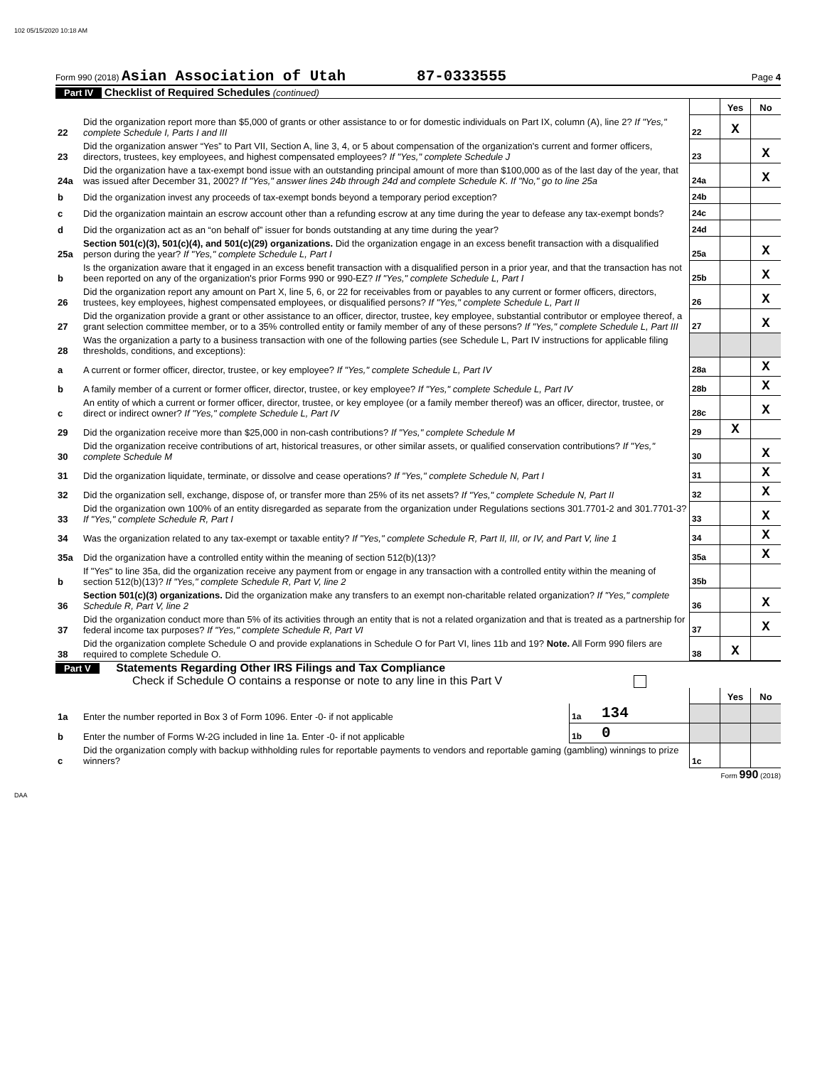102 05/15/2020 10:18 AM
Form 990 (2018) Asian Association of Utah 87-0333555 Page 4
Part IV Checklist of Required Schedules (continued)
| | | | Yes | No |
| 22 | Did the organization report more than $5,000 of grants or other assistance to or for domestic individuals on Part IX, column (A), line 2? If "Yes," complete Schedule I, Parts I and III | 22 | X | |
| 23 | Did the organization answer “Yes” to Part VII, Section A, line 3, 4, or 5 about compensation of the organization's current and former officers, directors, trustees, key employees, and highest compensated employees? If "Yes," complete Schedule J | 23 | | X |
| 24a | Did the organization have a tax-exempt bond issue with an outstanding principal amount of more than $100,000 as of the last day of the year, that was issued after December 31, 2002? If "Yes," answer lines 24b through 24d and complete Schedule K. If "No," go to line 25a | 24a | | X |
| b | Did the organization invest any proceeds of tax-exempt bonds beyond a temporary period exception? | 24b | | |
| c | Did the organization maintain an escrow account other than a refunding escrow at any time during the year to defease any tax-exempt bonds? | 24c | | |
| d | Did the organization act as an “on behalf of” issuer for bonds outstanding at any time during the year? | 24d | | |
| 25a | Section 501(c)(3), 501(c)(4), and 501(c)(29) organizations. Did the organization engage in an excess benefit transaction with a disqualified person during the year? If "Yes," complete Schedule L, Part I | 25a | | X |
| b | Is the organization aware that it engaged in an excess benefit transaction with a disqualified person in a prior year, and that the transaction has not been reported on any of the organization's prior Forms 990 or 990-EZ? If "Yes," complete Schedule L, Part I | 25b | | X |
| 26 | Did the organization report any amount on Part X, line 5, 6, or 22 for receivables from or payables to any current or former officers, directors, trustees, key employees, highest compensated employees, or disqualified persons? If "Yes," complete Schedule L, Part II | 26 | | X |
| 27 | Did the organization provide a grant or other assistance to an officer, director, trustee, key employee, substantial contributor or employee thereof, a grant selection committee member, or to a 35% controlled entity or family member of any of these persons? If "Yes," complete Schedule L, Part III | 27 | | X |
| 28 | Was the organization a party to a business transaction with one of the following parties (see Schedule L, Part IV instructions for applicable filing thresholds, conditions, and exceptions): | | | |
| a | A current or former officer, director, trustee, or key employee? If "Yes," complete Schedule L, Part IV | 28a | | X |
| b | A family member of a current or former officer, director, trustee, or key employee? If "Yes," complete Schedule L, Part IV | 28b | | X |
| c | An entity of which a current or former officer, director, trustee, or key employee (or a family member thereof) was an officer, director, trustee, or direct or indirect owner? If "Yes," complete Schedule L, Part IV | 28c | | X |
| 29 | Did the organization receive more than $25,000 in non-cash contributions? If "Yes," complete Schedule M | 29 | X | |
| 30 | Did the organization receive contributions of art, historical treasures, or other similar assets, or qualified conservation contributions? If "Yes," complete Schedule M | 30 | | X |
| 31 | Did the organization liquidate, terminate, or dissolve and cease operations? If "Yes," complete Schedule N, Part I | 31 | | X |
| 32 | Did the organization sell, exchange, dispose of, or transfer more than 25% of its net assets? If "Yes," complete Schedule N, Part II | 32 | | X |
| 33 | Did the organization own 100% of an entity disregarded as separate from the organization under Regulations sections 301.7701-2 and 301.7701-3? If "Yes," complete Schedule R, Part I | 33 | | X |
| 34 | Was the organization related to any tax-exempt or taxable entity? If "Yes," complete Schedule R, Part II, III, or IV, and Part V, line 1 | 34 | | X |
| 35a | Did the organization have a controlled entity within the meaning of section 512(b)(13)? | 35a | | X |
| b | If "Yes" to line 35a, did the organization receive any payment from or engage in any transaction with a controlled entity within the meaning of section 512(b)(13)? If "Yes," complete Schedule R, Part V, line 2 | 35b | | |
| 36 | Section 501(c)(3) organizations. Did the organization make any transfers to an exempt non-charitable related organization? If "Yes," complete Schedule R, Part V, line 2 | 36 | | X |
| 37 | Did the organization conduct more than 5% of its activities through an entity that is not a related organization and that is treated as a partnership for federal income tax purposes? If "Yes," complete Schedule R, Part VI | 37 | | X |
| 38 | Did the organization complete Schedule O and provide explanations in Schedule O for Part VI, lines 11b and 19? Note. All Form 990 filers are required to complete Schedule O. | 38 | X | |
Part V Statements Regarding Other IRS Filings and Tax Compliance
Check if Schedule O contains a response or note to any line in this Part V
| | | | | | Yes | No |
| 1a | Enter the number reported in Box 3 of Form 1096. Enter -0- if not applicable | 1a | 134 | | | |
| b | Enter the number of Forms W-2G included in line 1a. Enter -0- if not applicable | 1b | 0 | | | |
| c | Did the organization comply with backup withholding rules for reportable payments to vendors and reportable gaming (gambling) winnings to prize winners? | | | 1c | | |
Form 990 (2018)
DAA